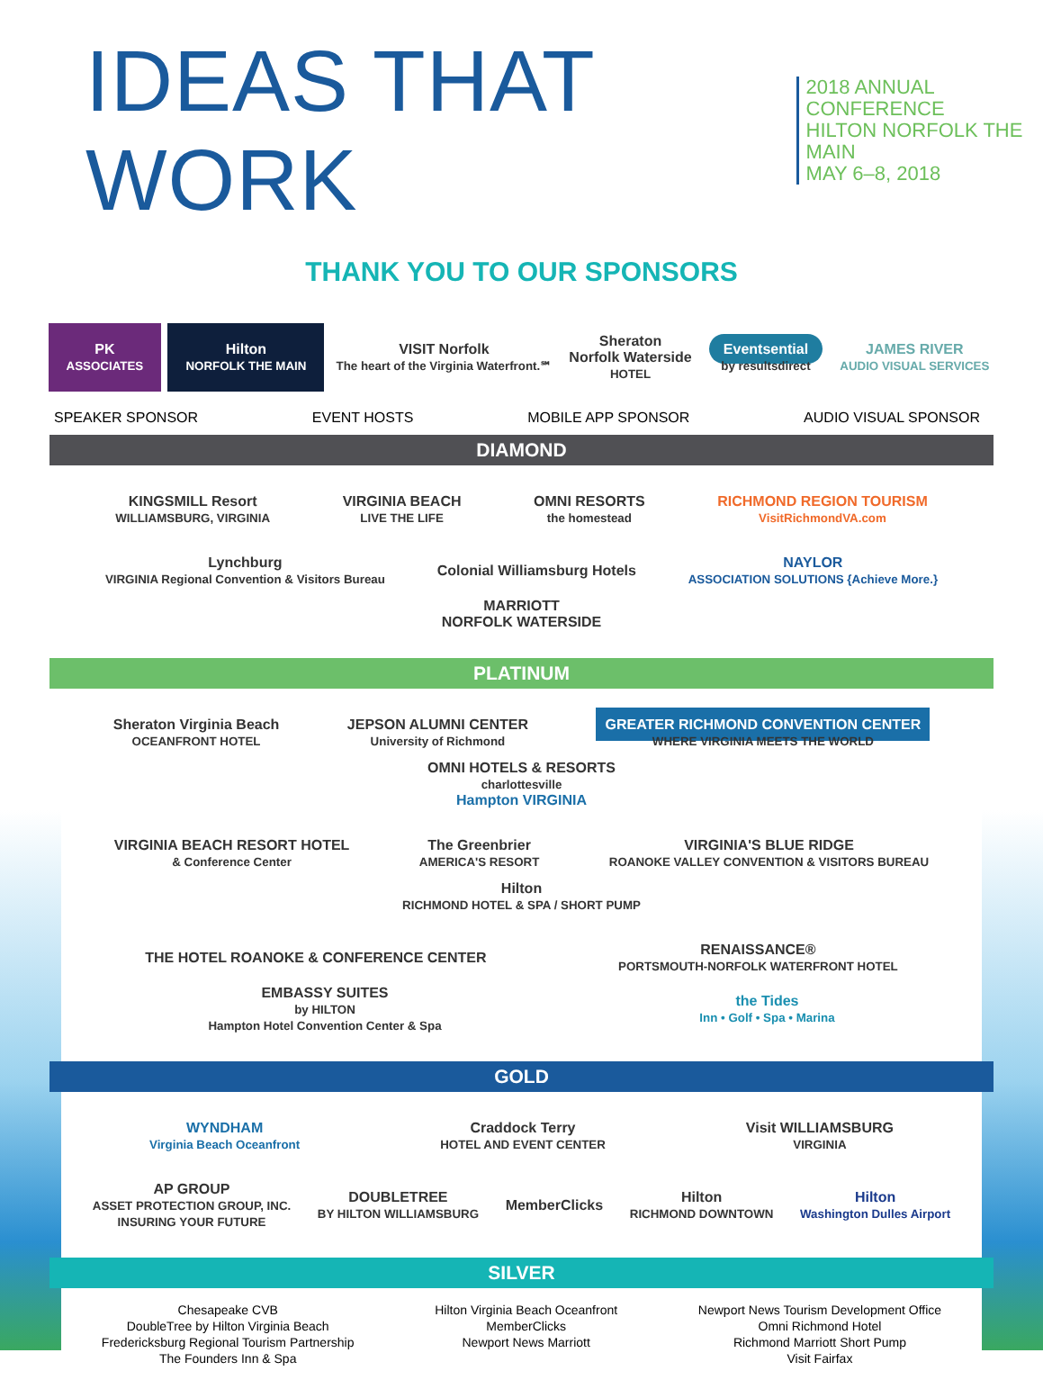IDEAS THAT WORK
2018 ANNUAL CONFERENCE
HILTON NORFOLK THE MAIN
MAY 6–8, 2018
THANK YOU TO OUR SPONSORS
PK
ASSOCIATES
Hilton
NORFOLK THE MAIN
VISIT Norfolk
The heart of the Virginia Waterfront.℠
Sheraton
Norfolk Waterside
HOTEL
Eventsential
by resultsdirect
JAMES RIVER
AUDIO VISUAL SERVICES
SPEAKER SPONSOR EVENT HOSTS MOBILE APP SPONSOR AUDIO VISUAL SPONSOR
DIAMOND
KINGSMILL Resort
WILLIAMSBURG, VIRGINIA
VIRGINIA BEACH
LIVE THE LIFE
OMNI RESORTS
the homestead
RICHMOND REGION TOURISM
VisitRichmondVA.com
Lynchburg
VIRGINIA Regional Convention & Visitors Bureau
Colonial Williamsburg Hotels
NAYLOR
ASSOCIATION SOLUTIONS {Achieve More.}
MARRIOTT
NORFOLK WATERSIDE
PLATINUM
Sheraton Virginia Beach
OCEANFRONT HOTEL
JEPSON ALUMNI CENTER
University of Richmond
GREATER RICHMOND CONVENTION CENTER
WHERE VIRGINIA MEETS THE WORLD
OMNI HOTELS & RESORTS
charlottesville
Hampton VIRGINIA
VIRGINIA BEACH RESORT HOTEL
& Conference Center
The Greenbrier
AMERICA'S RESORT
VIRGINIA'S BLUE RIDGE
ROANOKE VALLEY CONVENTION & VISITORS BUREAU
Hilton
RICHMOND HOTEL & SPA / SHORT PUMP
THE HOTEL ROANOKE & CONFERENCE CENTER
RENAISSANCE®
PORTSMOUTH-NORFOLK WATERFRONT HOTEL
EMBASSY SUITES
by HILTON
Hampton Hotel Convention Center & Spa
the Tides
Inn • Golf • Spa • Marina
GOLD
WYNDHAM
Virginia Beach Oceanfront
Craddock Terry
HOTEL AND EVENT CENTER
Visit WILLIAMSBURG
VIRGINIA
AP GROUP
ASSET PROTECTION GROUP, INC.
INSURING YOUR FUTURE
DOUBLETREE
BY HILTON WILLIAMSBURG
MemberClicks
Hilton
RICHMOND DOWNTOWN
Hilton
Washington Dulles Airport
SILVER
Chesapeake CVB
DoubleTree by Hilton Virginia Beach
Fredericksburg Regional Tourism Partnership
The Founders Inn & Spa
Hilton Virginia Beach Oceanfront
MemberClicks
Newport News Marriott
Newport News Tourism Development Office
Omni Richmond Hotel
Richmond Marriott Short Pump
Visit Fairfax